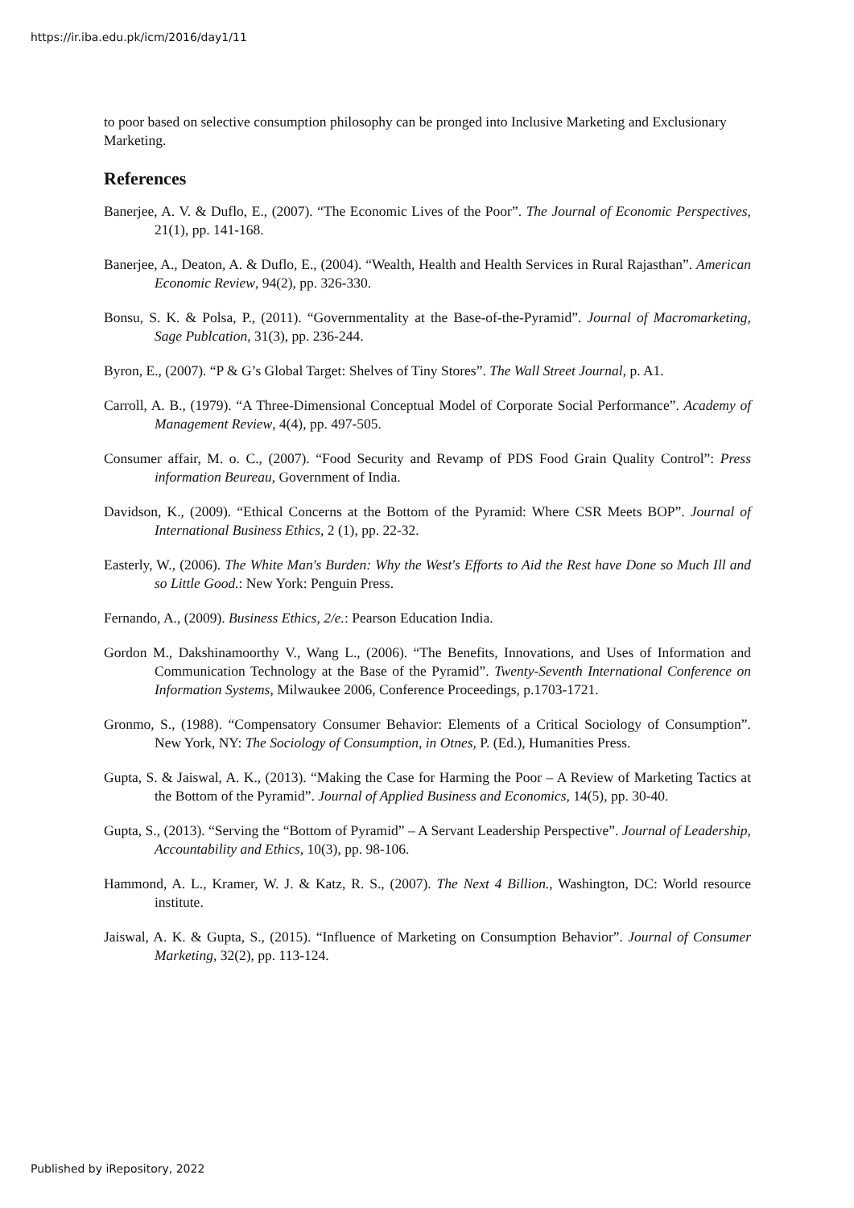https://ir.iba.edu.pk/icm/2016/day1/11
to poor based on selective consumption philosophy can be pronged into Inclusive Marketing and Exclusionary Marketing.
References
Banerjee, A. V. & Duflo, E., (2007). “The Economic Lives of the Poor”. The Journal of Economic Perspectives, 21(1), pp. 141-168.
Banerjee, A., Deaton, A. & Duflo, E., (2004). “Wealth, Health and Health Services in Rural Rajasthan”. American Economic Review, 94(2), pp. 326-330.
Bonsu, S. K. & Polsa, P., (2011). “Governmentality at the Base-of-the-Pyramid”. Journal of Macromarketing, Sage Publcation, 31(3), pp. 236-244.
Byron, E., (2007). “P & G’s Global Target: Shelves of Tiny Stores”. The Wall Street Journal, p. A1.
Carroll, A. B., (1979). “A Three-Dimensional Conceptual Model of Corporate Social Performance”. Academy of Management Review, 4(4), pp. 497-505.
Consumer affair, M. o. C., (2007). “Food Security and Revamp of PDS Food Grain Quality Control”: Press information Beureau, Government of India.
Davidson, K., (2009). “Ethical Concerns at the Bottom of the Pyramid: Where CSR Meets BOP”. Journal of International Business Ethics, 2 (1), pp. 22-32.
Easterly, W., (2006). The White Man's Burden: Why the West's Efforts to Aid the Rest have Done so Much Ill and so Little Good.: New York: Penguin Press.
Fernando, A., (2009). Business Ethics, 2/e.: Pearson Education India.
Gordon M., Dakshinamoorthy V., Wang L., (2006). “The Benefits, Innovations, and Uses of Information and Communication Technology at the Base of the Pyramid”. Twenty-Seventh International Conference on Information Systems, Milwaukee 2006, Conference Proceedings, p.1703-1721.
Gronmo, S., (1988). “Compensatory Consumer Behavior: Elements of a Critical Sociology of Consumption”. New York, NY: The Sociology of Consumption, in Otnes, P. (Ed.), Humanities Press.
Gupta, S. & Jaiswal, A. K., (2013). “Making the Case for Harming the Poor – A Review of Marketing Tactics at the Bottom of the Pyramid”. Journal of Applied Business and Economics, 14(5), pp. 30-40.
Gupta, S., (2013). “Serving the “Bottom of Pyramid” – A Servant Leadership Perspective”. Journal of Leadership, Accountability and Ethics, 10(3), pp. 98-106.
Hammond, A. L., Kramer, W. J. & Katz, R. S., (2007). The Next 4 Billion., Washington, DC: World resource institute.
Jaiswal, A. K. & Gupta, S., (2015). “Influence of Marketing on Consumption Behavior”. Journal of Consumer Marketing, 32(2), pp. 113-124.
Published by iRepository, 2022